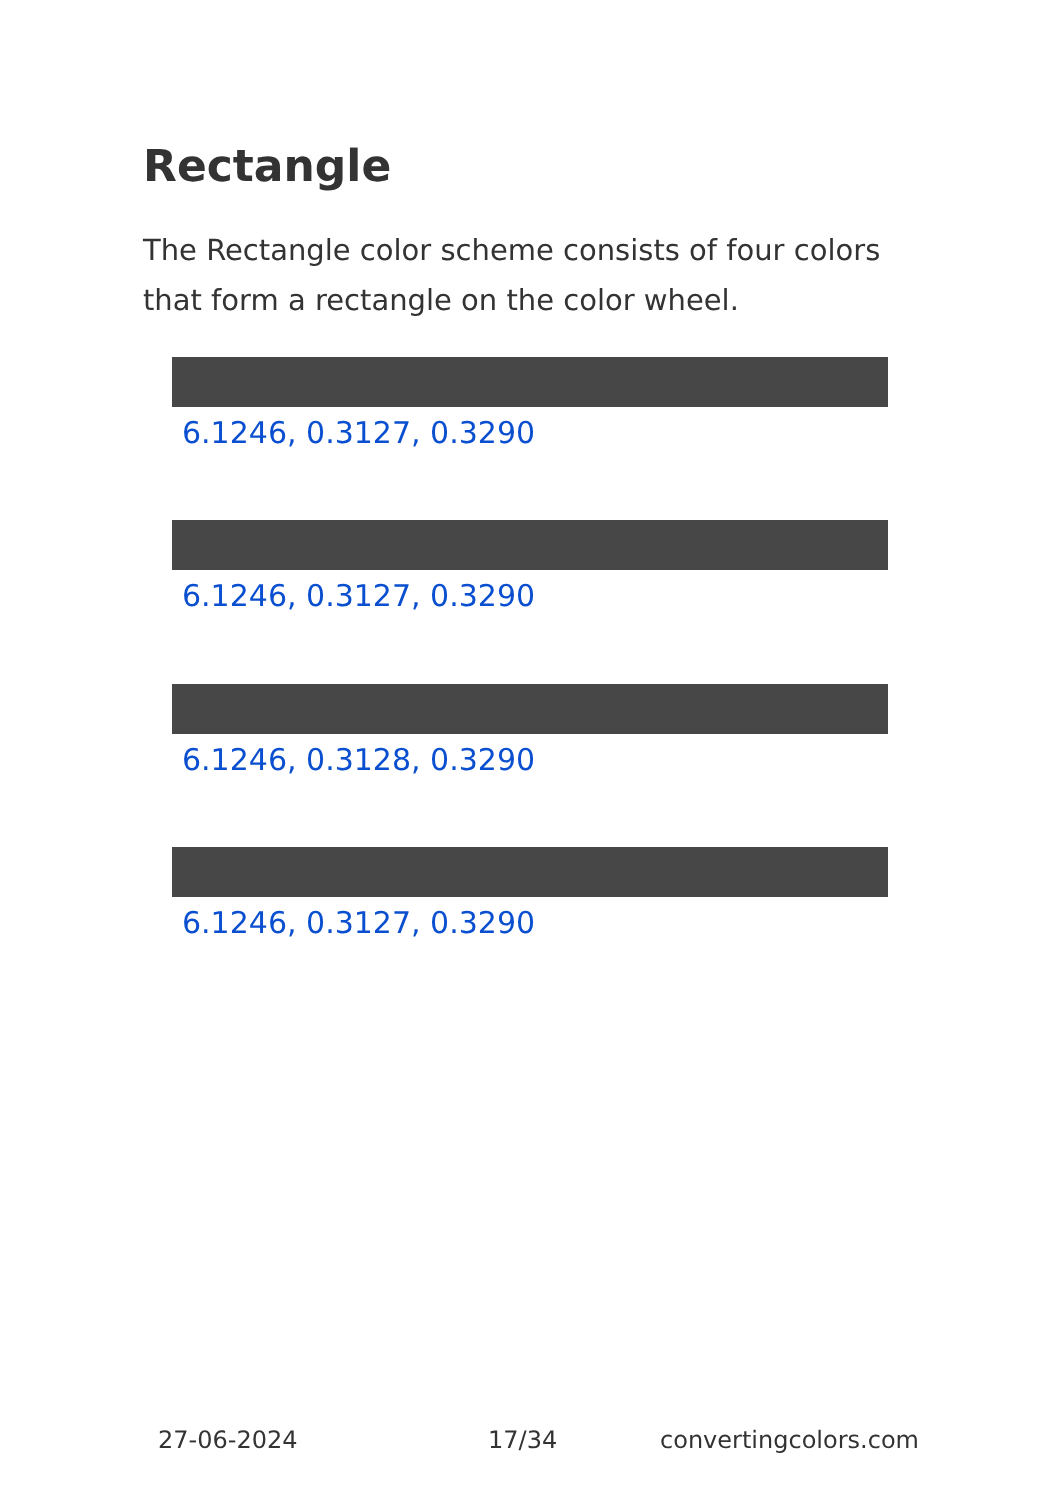Rectangle
The Rectangle color scheme consists of four colors that form a rectangle on the color wheel.
6.1246, 0.3127, 0.3290
6.1246, 0.3127, 0.3290
6.1246, 0.3128, 0.3290
6.1246, 0.3127, 0.3290
27-06-2024 17/34 convertingcolors.com